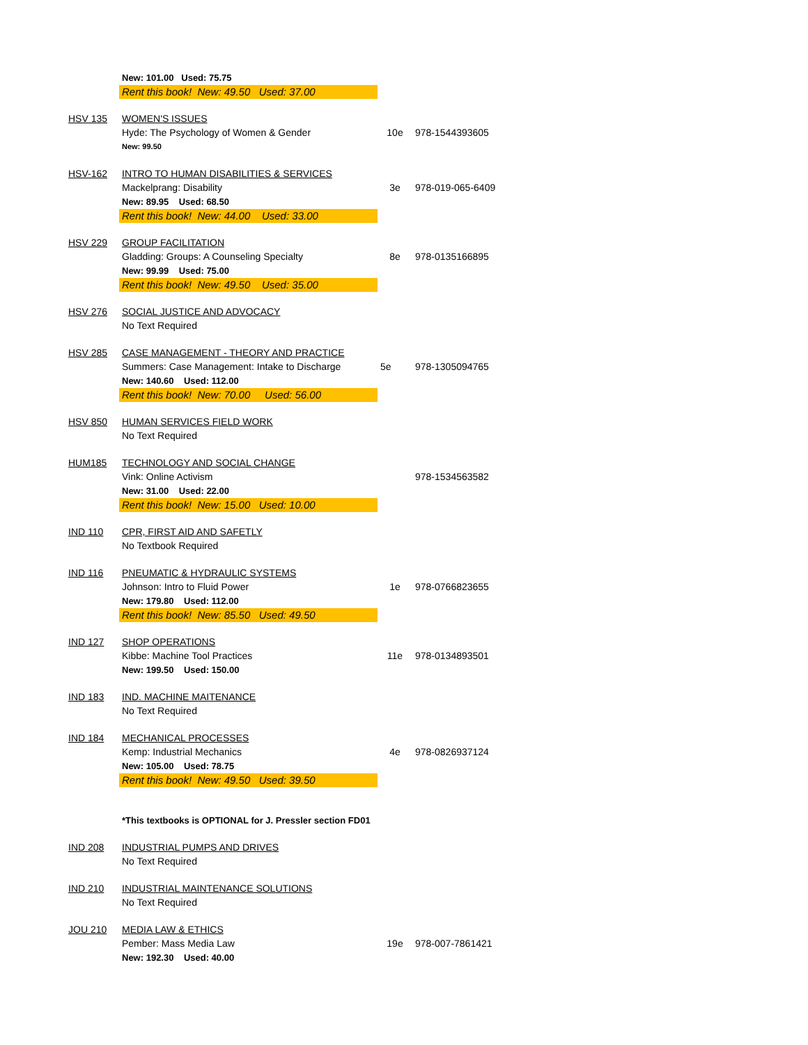| | New: 101.00 Used: 75.75 | | |
| | Rent this book! New: 49.50 Used: 37.00 | | |
| HSV 135 | WOMEN'S ISSUES | | |
| | Hyde: The Psychology of Women & Gender | 10e | 978-1544393605 |
| | New: 99.50 | | |
| HSV-162 | INTRO TO HUMAN DISABILITIES & SERVICES | | |
| | Mackelprang: Disability | 3e | 978-019-065-6409 |
| | New: 89.95 Used: 68.50 | | |
| | Rent this book! New: 44.00 Used: 33.00 | | |
| HSV 229 | GROUP FACILITATION | | |
| | Gladding: Groups: A Counseling Specialty | 8e | 978-0135166895 |
| | New: 99.99 Used: 75.00 | | |
| | Rent this book! New: 49.50 Used: 35.00 | | |
| HSV 276 | SOCIAL JUSTICE AND ADVOCACY | | |
| | No Text Required | | |
| HSV 285 | CASE MANAGEMENT - THEORY AND PRACTICE | | |
| | Summers: Case Management: Intake to Discharge | 5e | 978-1305094765 |
| | New: 140.60 Used: 112.00 | | |
| | Rent this book! New: 70.00 Used: 56.00 | | |
| HSV 850 | HUMAN SERVICES FIELD WORK | | |
| | No Text Required | | |
| HUM185 | TECHNOLOGY AND SOCIAL CHANGE | | |
| | Vink: Online Activism | | 978-1534563582 |
| | New: 31.00 Used: 22.00 | | |
| | Rent this book! New: 15.00 Used: 10.00 | | |
| IND 110 | CPR, FIRST AID AND SAFETLY | | |
| | No Textbook Required | | |
| IND 116 | PNEUMATIC & HYDRAULIC SYSTEMS | | |
| | Johnson: Intro to Fluid Power | 1e | 978-0766823655 |
| | New: 179.80 Used: 112.00 | | |
| | Rent this book! New: 85.50 Used: 49.50 | | |
| IND 127 | SHOP OPERATIONS | | |
| | Kibbe: Machine Tool Practices | 11e | 978-0134893501 |
| | New: 199.50 Used: 150.00 | | |
| IND 183 | IND. MACHINE MAITENANCE | | |
| | No Text Required | | |
| IND 184 | MECHANICAL PROCESSES | | |
| | Kemp: Industrial Mechanics | 4e | 978-0826937124 |
| | New: 105.00 Used: 78.75 | | |
| | Rent this book! New: 49.50 Used: 39.50 | | |
| | *This textbooks is OPTIONAL for J. Pressler section FD01 | | |
| IND 208 | INDUSTRIAL PUMPS AND DRIVES | | |
| | No Text Required | | |
| IND 210 | INDUSTRIAL MAINTENANCE SOLUTIONS | | |
| | No Text Required | | |
| JOU 210 | MEDIA LAW & ETHICS | | |
| | Pember: Mass Media Law | 19e | 978-007-7861421 |
| | New: 192.30 Used: 40.00 | | |